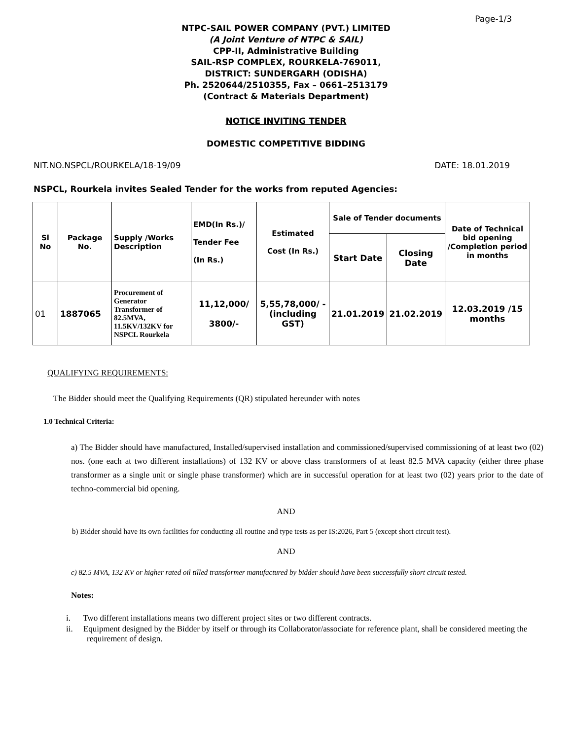Page-1/3
NTPC-SAIL POWER COMPANY (PVT.) LIMITED
(A Joint Venture of NTPC & SAIL)
CPP-II, Administrative Building
SAIL-RSP COMPLEX, ROURKELA-769011,
DISTRICT: SUNDERGARH (ODISHA)
Ph. 2520644/2510355, Fax – 0661–2513179
(Contract & Materials Department)
NOTICE INVITING TENDER
DOMESTIC COMPETITIVE BIDDING
NIT.NO.NSPCL/ROURKELA/18-19/09 DATE: 18.01.2019
NSPCL, Rourkela invites Sealed Tender for the works from reputed Agencies:
| Sl No | Package No. | Supply /Works Description | EMD(In Rs.)/ Tender Fee (In Rs.) | Estimated Cost (In Rs.) | Sale of Tender documents | | Date of Technical bid opening /Completion period in months |
| --- | --- | --- | --- | --- | --- | --- | --- |
| | | | | | Start Date | Closing Date | |
| 01 | 1887065 | Procurement of Generator Transformer of 82.5MVA, 11.5KV/132KV for NSPCL Rourkela | 11,12,000/ 3800/- | 5,55,78,000/ - (including GST) | 21.01.2019 | 21.02.2019 | 12.03.2019 /15 months |
QUALIFYING REQUIREMENTS:
The Bidder should meet the Qualifying Requirements (QR) stipulated hereunder with notes
1.0 Technical Criteria:
a) The Bidder should have manufactured, Installed/supervised installation and commissioned/supervised commissioning of at least two (02) nos. (one each at two different installations) of 132 KV or above class transformers of at least 82.5 MVA capacity (either three phase transformer as a single unit or single phase transformer) which are in successful operation for at least two (02) years prior to the date of techno-commercial bid opening.
AND
b) Bidder should have its own facilities for conducting all routine and type tests as per IS:2026, Part 5 (except short circuit test).
AND
c) 82.5 MVA, 132 KV or higher rated oil tilled transformer manufactured by bidder should have been successfully short circuit tested.
Notes:
i. Two different installations means two different project sites or two different contracts.
ii. Equipment designed by the Bidder by itself or through its Collaborator/associate for reference plant, shall be considered meeting the requirement of design.